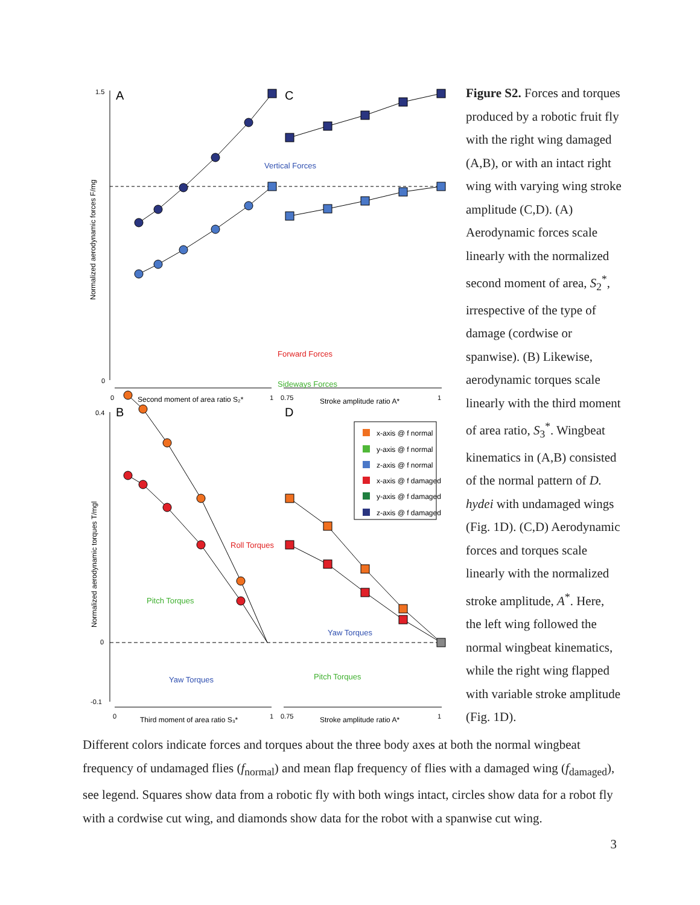1.5
0
0.4
0
-0.1
A
C
B
D
Vertical Forces
Forward Forces
Sideways Forces
0
Second moment of area ratio S₂*
1
0.75
Stroke amplitude ratio A*
1
Roll Torques
Pitch Torques
Yaw Torques
Yaw Torques
Pitch Torques
0
Third moment of area ratio S₃*
1
0.75
Stroke amplitude ratio A*
1
Normalized aerodynamic forces F/mg
Normalized aerodynamic torques T/mgl
x-axis @ f normal
y-axis @ f normal
z-axis @ f normal
x-axis @ f damaged
y-axis @ f damaged
z-axis @ f damaged
Figure S2. Forces and torques produced by a robotic fruit fly with the right wing damaged (A,B), or with an intact right wing with varying wing stroke amplitude (C,D). (A) Aerodynamic forces scale linearly with the normalized second moment of area, S<sub>2</sub><sup>*</sup>, irrespective of the type of damage (cordwise or spanwise). (B) Likewise, aerodynamic torques scale linearly with the third moment of area ratio, S<sub>3</sub><sup>*</sup>. Wingbeat kinematics in (A,B) consisted of the normal pattern of D. hydei with undamaged wings (Fig. 1D). (C,D) Aerodynamic forces and torques scale linearly with the normalized stroke amplitude, A<sup>*</sup>. Here, the left wing followed the normal wingbeat kinematics, while the right wing flapped with variable stroke amplitude (Fig. 1D).
Different colors indicate forces and torques about the three body axes at both the normal wingbeat frequency of undamaged flies (f<sub>normal</sub>) and mean flap frequency of flies with a damaged wing (f<sub>damaged</sub>), see legend. Squares show data from a robotic fly with both wings intact, circles show data for a robot fly with a cordwise cut wing, and diamonds show data for the robot with a spanwise cut wing.
3